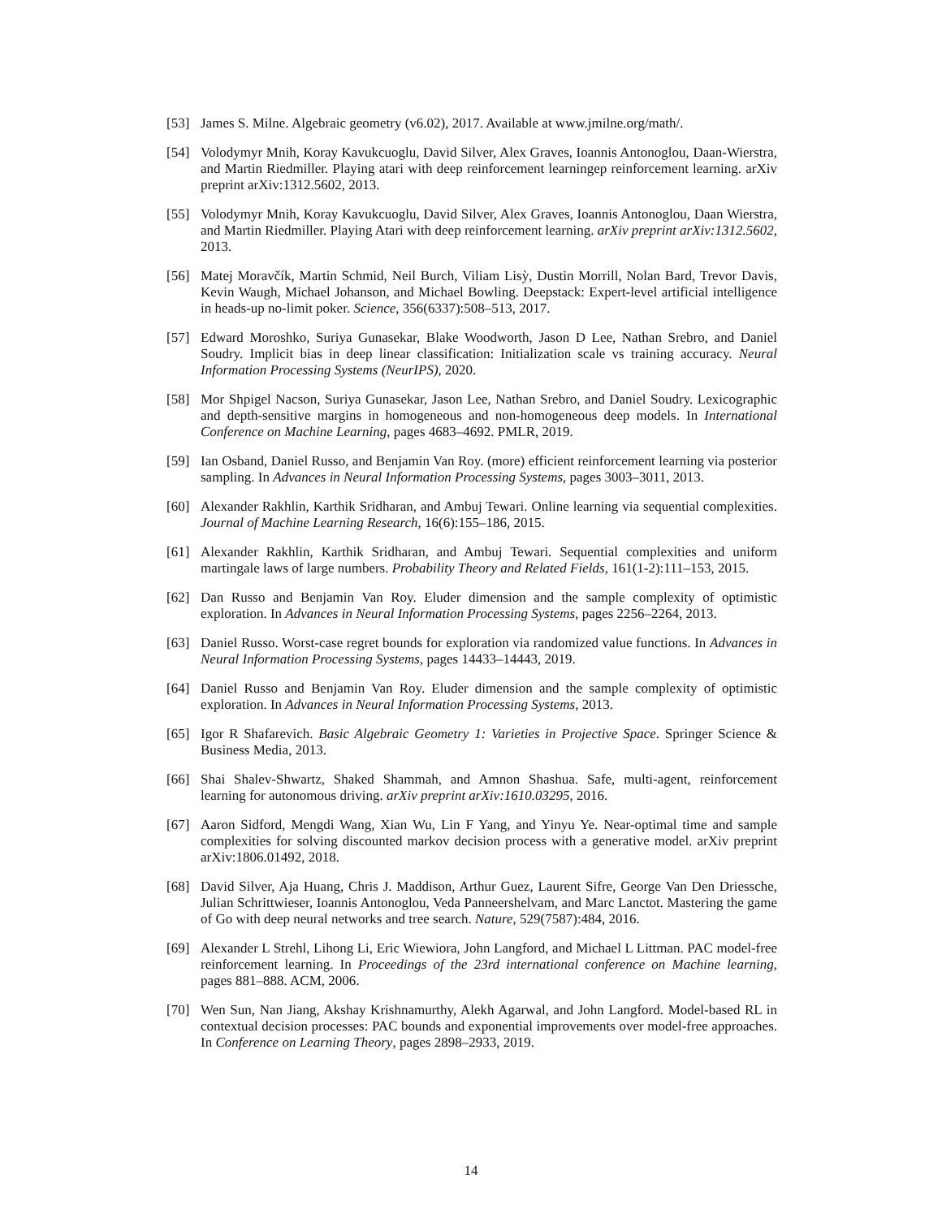[53] James S. Milne. Algebraic geometry (v6.02), 2017. Available at www.jmilne.org/math/.
[54] Volodymyr Mnih, Koray Kavukcuoglu, David Silver, Alex Graves, Ioannis Antonoglou, Daan-Wierstra, and Martin Riedmiller. Playing atari with deep reinforcement learningep reinforcement learning. arXiv preprint arXiv:1312.5602, 2013.
[55] Volodymyr Mnih, Koray Kavukcuoglu, David Silver, Alex Graves, Ioannis Antonoglou, Daan Wierstra, and Martin Riedmiller. Playing Atari with deep reinforcement learning. arXiv preprint arXiv:1312.5602, 2013.
[56] Matej Moravčík, Martin Schmid, Neil Burch, Viliam Lisỳ, Dustin Morrill, Nolan Bard, Trevor Davis, Kevin Waugh, Michael Johanson, and Michael Bowling. Deepstack: Expert-level artificial intelligence in heads-up no-limit poker. Science, 356(6337):508–513, 2017.
[57] Edward Moroshko, Suriya Gunasekar, Blake Woodworth, Jason D Lee, Nathan Srebro, and Daniel Soudry. Implicit bias in deep linear classification: Initialization scale vs training accuracy. Neural Information Processing Systems (NeurIPS), 2020.
[58] Mor Shpigel Nacson, Suriya Gunasekar, Jason Lee, Nathan Srebro, and Daniel Soudry. Lexicographic and depth-sensitive margins in homogeneous and non-homogeneous deep models. In International Conference on Machine Learning, pages 4683–4692. PMLR, 2019.
[59] Ian Osband, Daniel Russo, and Benjamin Van Roy. (more) efficient reinforcement learning via posterior sampling. In Advances in Neural Information Processing Systems, pages 3003–3011, 2013.
[60] Alexander Rakhlin, Karthik Sridharan, and Ambuj Tewari. Online learning via sequential complexities. Journal of Machine Learning Research, 16(6):155–186, 2015.
[61] Alexander Rakhlin, Karthik Sridharan, and Ambuj Tewari. Sequential complexities and uniform martingale laws of large numbers. Probability Theory and Related Fields, 161(1-2):111–153, 2015.
[62] Dan Russo and Benjamin Van Roy. Eluder dimension and the sample complexity of optimistic exploration. In Advances in Neural Information Processing Systems, pages 2256–2264, 2013.
[63] Daniel Russo. Worst-case regret bounds for exploration via randomized value functions. In Advances in Neural Information Processing Systems, pages 14433–14443, 2019.
[64] Daniel Russo and Benjamin Van Roy. Eluder dimension and the sample complexity of optimistic exploration. In Advances in Neural Information Processing Systems, 2013.
[65] Igor R Shafarevich. Basic Algebraic Geometry 1: Varieties in Projective Space. Springer Science & Business Media, 2013.
[66] Shai Shalev-Shwartz, Shaked Shammah, and Amnon Shashua. Safe, multi-agent, reinforcement learning for autonomous driving. arXiv preprint arXiv:1610.03295, 2016.
[67] Aaron Sidford, Mengdi Wang, Xian Wu, Lin F Yang, and Yinyu Ye. Near-optimal time and sample complexities for solving discounted markov decision process with a generative model. arXiv preprint arXiv:1806.01492, 2018.
[68] David Silver, Aja Huang, Chris J. Maddison, Arthur Guez, Laurent Sifre, George Van Den Driessche, Julian Schrittwieser, Ioannis Antonoglou, Veda Panneershelvam, and Marc Lanctot. Mastering the game of Go with deep neural networks and tree search. Nature, 529(7587):484, 2016.
[69] Alexander L Strehl, Lihong Li, Eric Wiewiora, John Langford, and Michael L Littman. PAC model-free reinforcement learning. In Proceedings of the 23rd international conference on Machine learning, pages 881–888. ACM, 2006.
[70] Wen Sun, Nan Jiang, Akshay Krishnamurthy, Alekh Agarwal, and John Langford. Model-based RL in contextual decision processes: PAC bounds and exponential improvements over model-free approaches. In Conference on Learning Theory, pages 2898–2933, 2019.
14